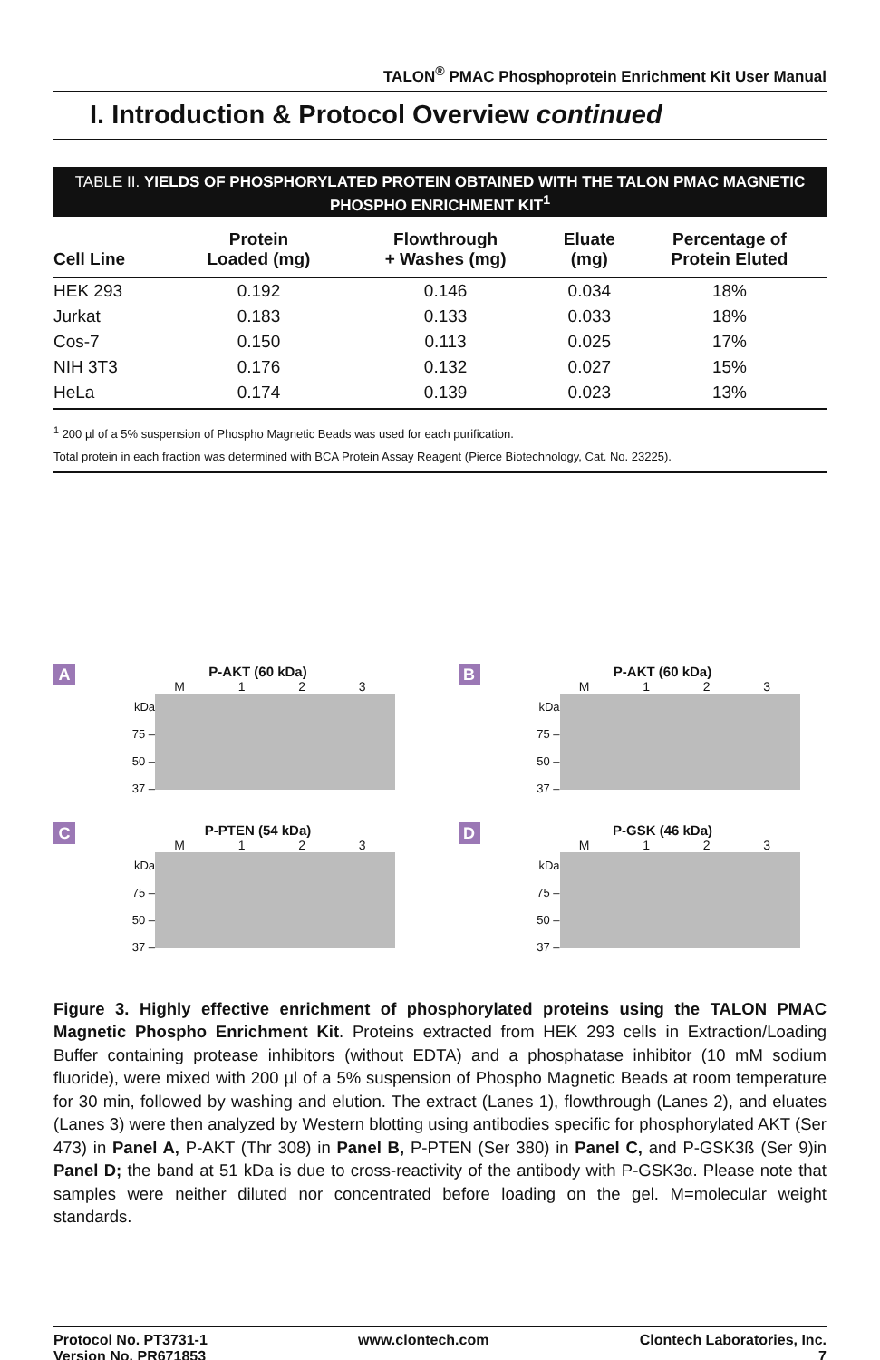TALON<sup>®</sup> PMAC Phosphoprotein Enrichment Kit User Manual
I. Introduction & Protocol Overview continued
TABLE II. YIELDS OF PHOSPHORYLATED PROTEIN OBTAINED WITH THE TALON PMAC MAGNETIC PHOSPHO ENRICHMENT KIT<sup>1</sup>
| Cell Line | Protein Loaded (mg) | Flowthrough + Washes (mg) | Eluate (mg) | Percentage of Protein Eluted |
| --- | --- | --- | --- | --- |
| HEK 293 | 0.192 | 0.146 | 0.034 | 18% |
| Jurkat | 0.183 | 0.133 | 0.033 | 18% |
| Cos-7 | 0.150 | 0.113 | 0.025 | 17% |
| NIH 3T3 | 0.176 | 0.132 | 0.027 | 15% |
| HeLa | 0.174 | 0.139 | 0.023 | 13% |
<sup>1</sup> 200 µl of a 5% suspension of Phospho Magnetic Beads was used for each purification.
Total protein in each fraction was determined with BCA Protein Assay Reagent (Pierce Biotechnology, Cat. No. 23225).
A
P-AKT (60 kDa)
M 1 2 3
kDa 75 –
50 –
37 –
B
P-AKT (60 kDa)
M 1 2 3
kDa 75 –
50 –
37 –
C
P-PTEN (54 kDa)
M 1 2 3
kDa 75 –
50 –
37 –
D
P-GSK (46 kDa)
M 1 2 3
kDa 75 –
50 –
37 –
Figure 3. Highly effective enrichment of phosphorylated proteins using the TALON PMAC Magnetic Phospho Enrichment Kit. Proteins extracted from HEK 293 cells in Extraction/Loading Buffer containing protease inhibitors (without EDTA) and a phosphatase inhibitor (10 mM sodium fluoride), were mixed with 200 µl of a 5% suspension of Phospho Magnetic Beads at room temperature for 30 min, followed by washing and elution. The extract (Lanes 1), flowthrough (Lanes 2), and eluates (Lanes 3) were then analyzed by Western blotting using antibodies specific for phosphorylated AKT (Ser 473) in Panel A, P-AKT (Thr 308) in Panel B, P-PTEN (Ser 380) in Panel C, and P-GSK3ß (Ser 9)in Panel D; the band at 51 kDa is due to cross-reactivity of the antibody with P-GSK3α. Please note that samples were neither diluted nor concentrated before loading on the gel. M=molecular weight standards.
Protocol No. PT3731-1
Version No. PR671853
www.clontech.com Clontech Laboratories, Inc.
7